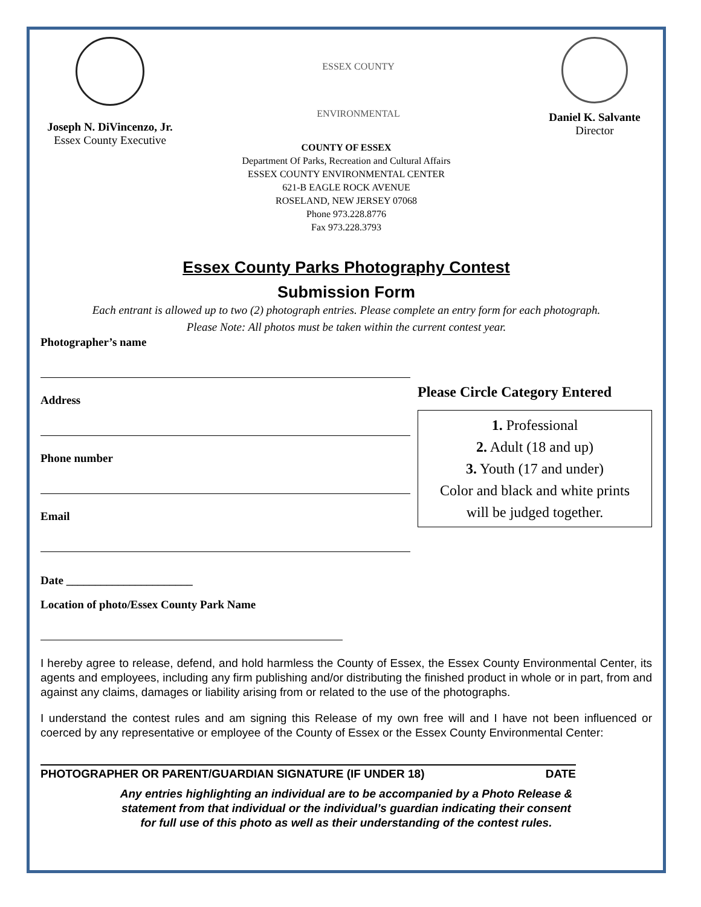Joseph N. DiVincenzo, Jr.
Essex County Executive
ESSEX COUNTY
ENVIRONMENTAL
Daniel K. Salvante
Director
COUNTY OF ESSEX
Department Of Parks, Recreation and Cultural Affairs
ESSEX COUNTY ENVIRONMENTAL CENTER
621-B EAGLE ROCK AVENUE
ROSELAND, NEW JERSEY 07068
Phone 973.228.8776
Fax 973.228.3793
Essex County Parks Photography Contest
Submission Form
Each entrant is allowed up to two (2) photograph entries. Please complete an entry form for each photograph.
Please Note: All photos must be taken within the current contest year.
Photographer’s name
Address
Phone number
Email
Please Circle Category Entered
1. Professional
2. Adult (18 and up)
3. Youth (17 and under)
Color and black and white prints
will be judged together.
Date ______________________
Location of photo/Essex County Park Name
I hereby agree to release, defend, and hold harmless the County of Essex, the Essex County Environmental Center, its agents and employees, including any firm publishing and/or distributing the finished product in whole or in part, from and against any claims, damages or liability arising from or related to the use of the photographs.
I understand the contest rules and am signing this Release of my own free will and I have not been influenced or coerced by any representative or employee of the County of Essex or the Essex County Environmental Center:
PHOTOGRAPHER OR PARENT/GUARDIAN SIGNATURE (IF UNDER 18) DATE
Any entries highlighting an individual are to be accompanied by a Photo Release &
statement from that individual or the individual’s guardian indicating their consent
for full use of this photo as well as their understanding of the contest rules.